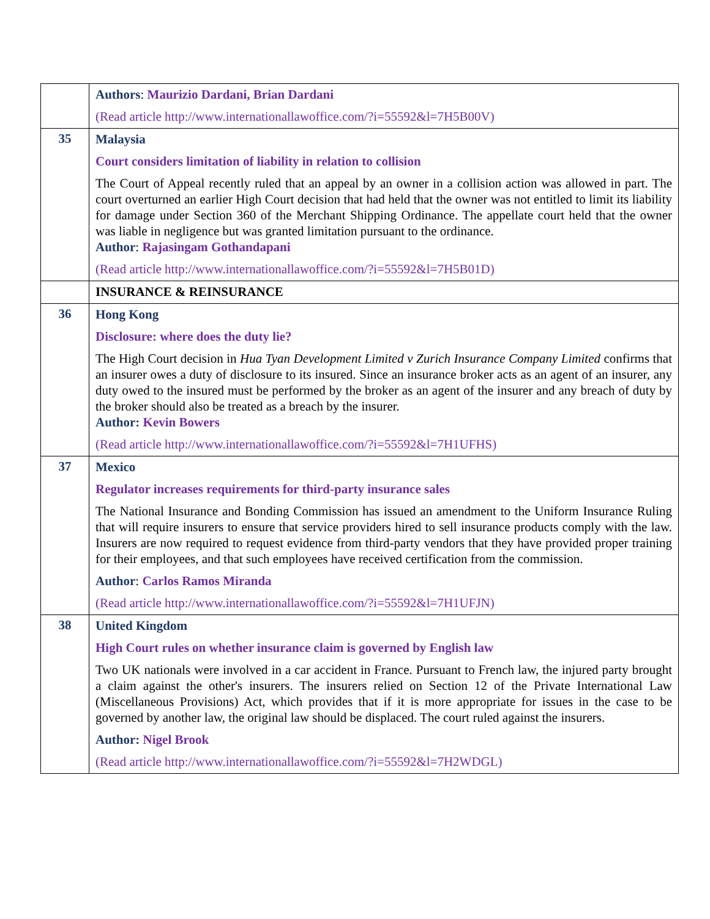| | Authors : Maurizio Dardani, Brian Dardani (Read article http://www.internationallawoffice.com/?i=55592&l=7H5B00V) |
| 35 | Malaysia Court considers limitation of liability in relation to collision The Court of Appeal recently ruled that an appeal by an owner in a collision action was allowed in part. The court overturned an earlier High Court decision that had held that the owner was not entitled to limit its liability for damage under Section 360 of the Merchant Shipping Ordinance. The appellate court held that the owner was liable in negligence but was granted limitation pursuant to the ordinance. Author : Rajasingam Gothandapani (Read article http://www.internationallawoffice.com/?i=55592&l=7H5B01D) |
| | INSURANCE & REINSURANCE |
| 36 | Hong Kong Disclosure: where does the duty lie? The High Court decision in Hua Tyan Development Limited v Zurich Insurance Company Limited confirms that an insurer owes a duty of disclosure to its insured. Since an insurance broker acts as an agent of an insurer, any duty owed to the insured must be performed by the broker as an agent of the insurer and any breach of duty by the broker should also be treated as a breach by the insurer. Author: Kevin Bowers (Read article http://www.internationallawoffice.com/?i=55592&l=7H1UFHS) |
| 37 | Mexico Regulator increases requirements for third-party insurance sales The National Insurance and Bonding Commission has issued an amendment to the Uniform Insurance Ruling that will require insurers to ensure that service providers hired to sell insurance products comply with the law. Insurers are now required to request evidence from third-party vendors that they have provided proper training for their employees, and that such employees have received certification from the commission. Author : Carlos Ramos Miranda (Read article http://www.internationallawoffice.com/?i=55592&l=7H1UFJN) |
| 38 | United Kingdom High Court rules on whether insurance claim is governed by English law Two UK nationals were involved in a car accident in France. Pursuant to French law, the injured party brought a claim against the other's insurers. The insurers relied on Section 12 of the Private International Law (Miscellaneous Provisions) Act, which provides that if it is more appropriate for issues in the case to be governed by another law, the original law should be displaced. The court ruled against the insurers. Author: Nigel Brook (Read article http://www.internationallawoffice.com/?i=55592&l=7H2WDGL) |